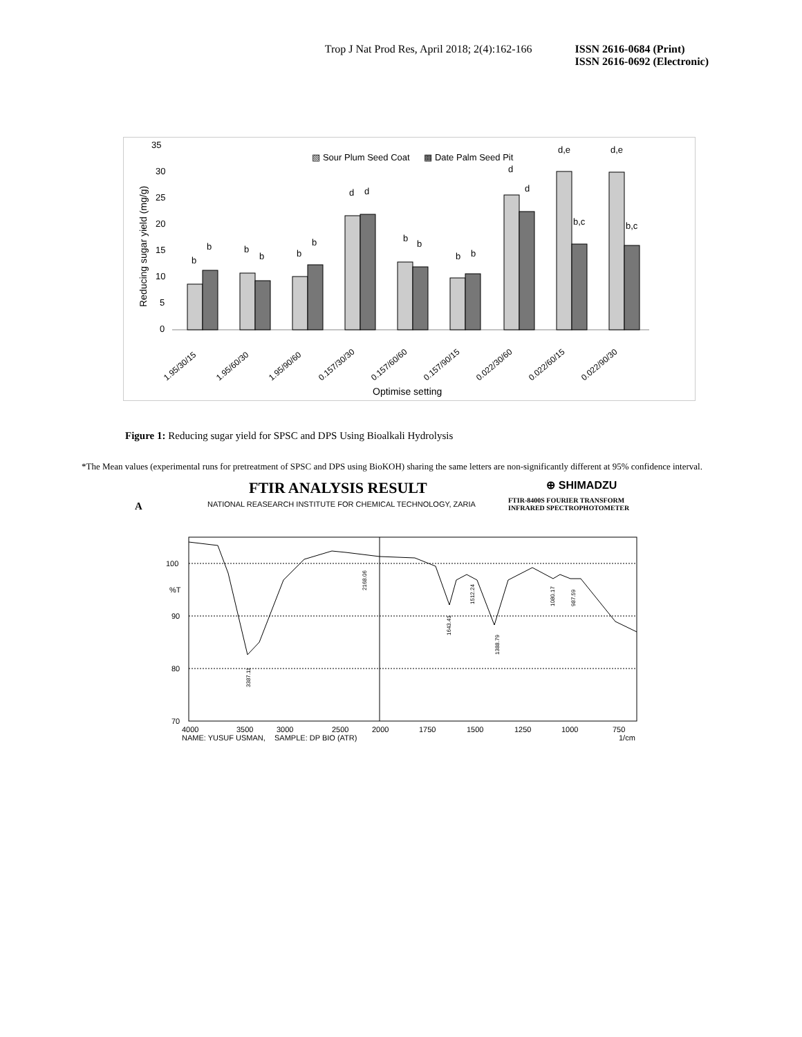Trop J Nat Prod Res, April 2018; 2(4):162-166
ISSN 2616-0684 (Print)
ISSN 2616-0692 (Electronic)
35
30
25
20
15
10
5
0
Reducing sugar yield (mg/g)
▧ Sour Plum Seed Coat
▩ Date Palm Seed Pit
b
b
b
b
b
b
d
d
b
b
b
b
d
d
d,e
b,c
d,e
b,c
1.95/30/15
1.95/60/30
1.95/90/60
0.157/30/30
0.157/60/60
0.157/90/15
0.022/30/60
0.022/60/15
0.022/90/30
Optimise setting
Figure 1: Reducing sugar yield for SPSC and DPS Using Bioalkali Hydrolysis
*The Mean values (experimental runs for pretreatment of SPSC and DPS using BioKOH) sharing the same letters are non-significantly different at 95% confidence interval.
⊕ SHIMADZU
FTIR ANALYSIS RESULT
A
NATIONAL REASEARCH INSTITUTE FOR CHEMICAL TECHNOLOGY, ZARIA
FTIR-8400S FOURIER TRANSFORM
INFRARED SPECTROPHOTOMETER
100
%T
90
80
70
4000
3500
3000
2500
2000
1750
1500
1250
1000
750
NAME: YUSUF USMAN,
SAMPLE: DP BIO (ATR)
1/cm
3387.11
2168.06
1643.41
1512.24
1388.79
1080.17
987.59